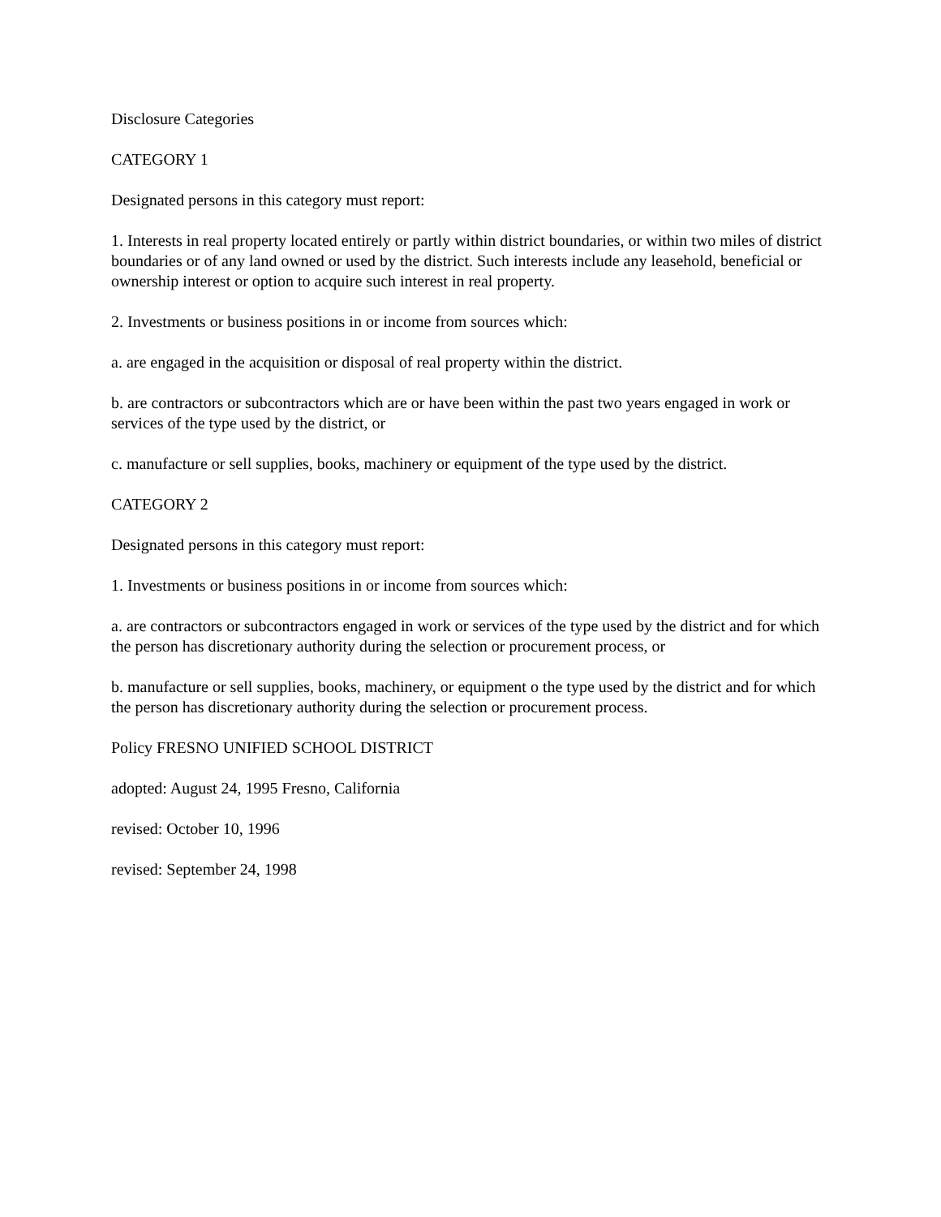Disclosure Categories
CATEGORY 1
Designated persons in this category must report:
1. Interests in real property located entirely or partly within district boundaries, or within two miles of district boundaries or of any land owned or used by the district. Such interests include any leasehold, beneficial or ownership interest or option to acquire such interest in real property.
2. Investments or business positions in or income from sources which:
a. are engaged in the acquisition or disposal of real property within the district.
b. are contractors or subcontractors which are or have been within the past two years engaged in work or services of the type used by the district, or
c. manufacture or sell supplies, books, machinery or equipment of the type used by the district.
CATEGORY 2
Designated persons in this category must report:
1. Investments or business positions in or income from sources which:
a. are contractors or subcontractors engaged in work or services of the type used by the district and for which the person has discretionary authority during the selection or procurement process, or
b. manufacture or sell supplies, books, machinery, or equipment o the type used by the district and for which the person has discretionary authority during the selection or procurement process.
Policy FRESNO UNIFIED SCHOOL DISTRICT
adopted: August 24, 1995 Fresno, California
revised: October 10, 1996
revised: September 24, 1998